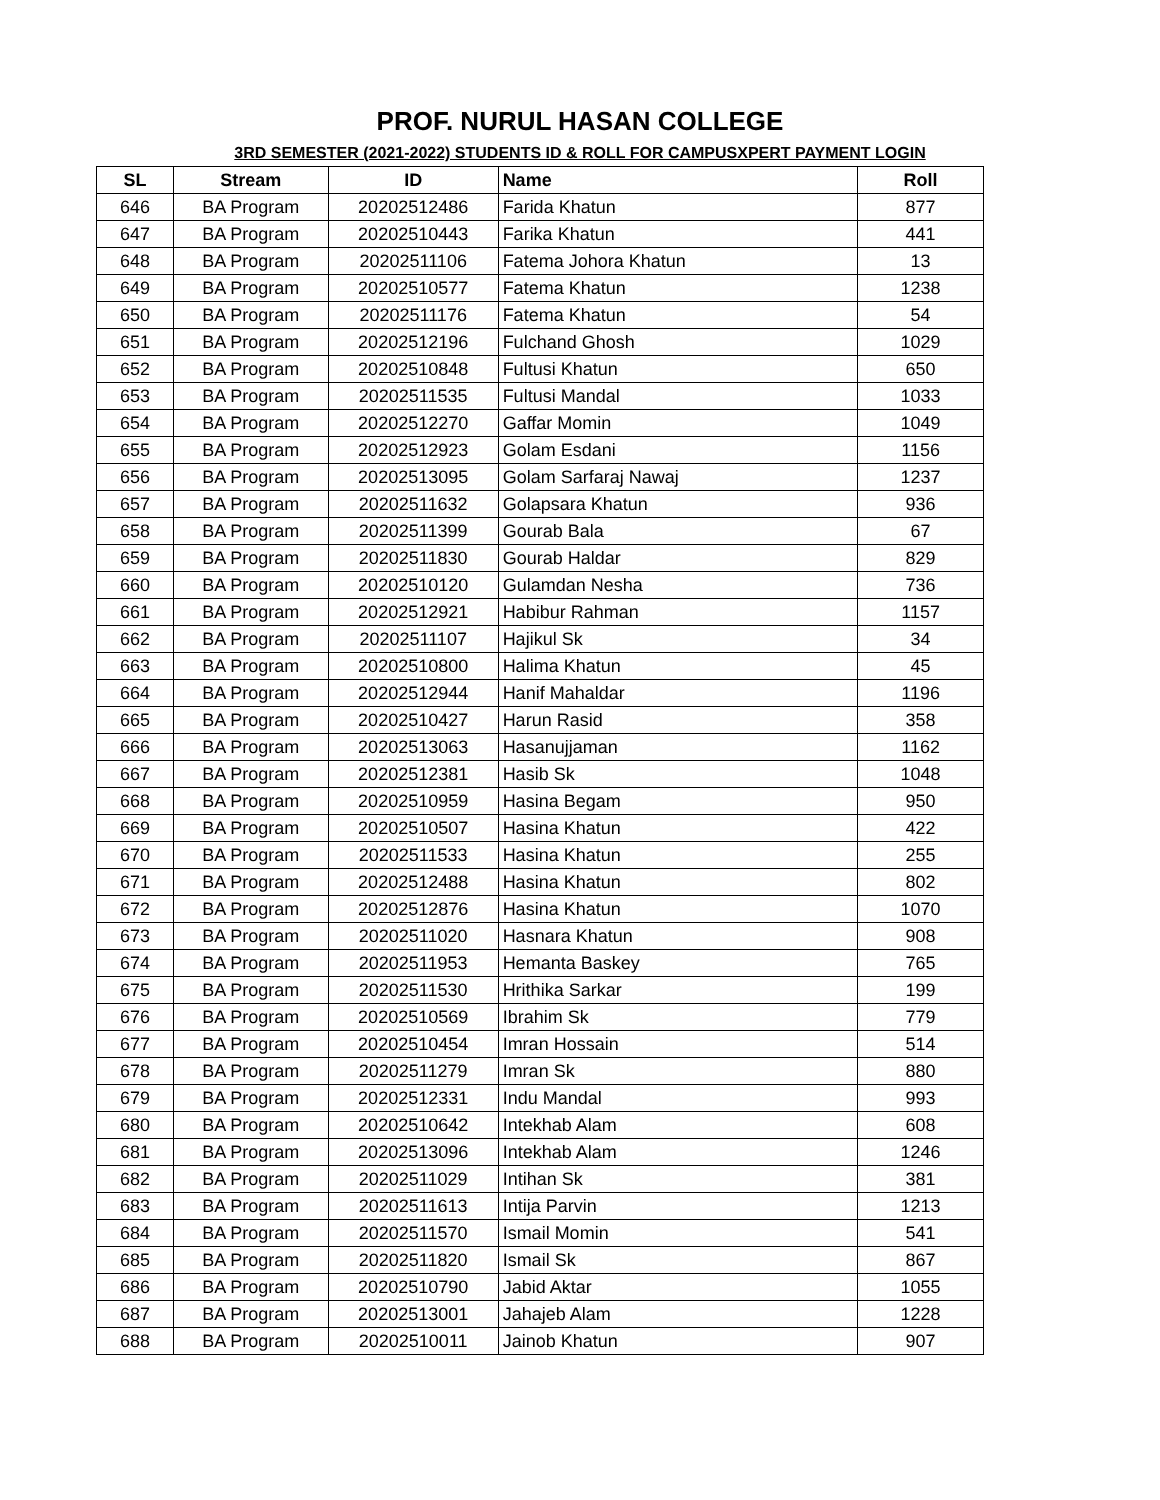PROF. NURUL HASAN COLLEGE
3RD SEMESTER (2021-2022) STUDENTS ID & ROLL FOR CAMPUSXPERT PAYMENT LOGIN
| SL | Stream | ID | Name | Roll |
| --- | --- | --- | --- | --- |
| 646 | BA Program | 20202512486 | Farida Khatun | 877 |
| 647 | BA Program | 20202510443 | Farika Khatun | 441 |
| 648 | BA Program | 20202511106 | Fatema Johora Khatun | 13 |
| 649 | BA Program | 20202510577 | Fatema Khatun | 1238 |
| 650 | BA Program | 20202511176 | Fatema Khatun | 54 |
| 651 | BA Program | 20202512196 | Fulchand Ghosh | 1029 |
| 652 | BA Program | 20202510848 | Fultusi Khatun | 650 |
| 653 | BA Program | 20202511535 | Fultusi Mandal | 1033 |
| 654 | BA Program | 20202512270 | Gaffar Momin | 1049 |
| 655 | BA Program | 20202512923 | Golam Esdani | 1156 |
| 656 | BA Program | 20202513095 | Golam Sarfaraj Nawaj | 1237 |
| 657 | BA Program | 20202511632 | Golapsara Khatun | 936 |
| 658 | BA Program | 20202511399 | Gourab Bala | 67 |
| 659 | BA Program | 20202511830 | Gourab Haldar | 829 |
| 660 | BA Program | 20202510120 | Gulamdan Nesha | 736 |
| 661 | BA Program | 20202512921 | Habibur Rahman | 1157 |
| 662 | BA Program | 20202511107 | Hajikul Sk | 34 |
| 663 | BA Program | 20202510800 | Halima Khatun | 45 |
| 664 | BA Program | 20202512944 | Hanif Mahaldar | 1196 |
| 665 | BA Program | 20202510427 | Harun Rasid | 358 |
| 666 | BA Program | 20202513063 | Hasanujjaman | 1162 |
| 667 | BA Program | 20202512381 | Hasib Sk | 1048 |
| 668 | BA Program | 20202510959 | Hasina Begam | 950 |
| 669 | BA Program | 20202510507 | Hasina Khatun | 422 |
| 670 | BA Program | 20202511533 | Hasina Khatun | 255 |
| 671 | BA Program | 20202512488 | Hasina Khatun | 802 |
| 672 | BA Program | 20202512876 | Hasina Khatun | 1070 |
| 673 | BA Program | 20202511020 | Hasnara Khatun | 908 |
| 674 | BA Program | 20202511953 | Hemanta Baskey | 765 |
| 675 | BA Program | 20202511530 | Hrithika Sarkar | 199 |
| 676 | BA Program | 20202510569 | Ibrahim Sk | 779 |
| 677 | BA Program | 20202510454 | Imran Hossain | 514 |
| 678 | BA Program | 20202511279 | Imran Sk | 880 |
| 679 | BA Program | 20202512331 | Indu Mandal | 993 |
| 680 | BA Program | 20202510642 | Intekhab Alam | 608 |
| 681 | BA Program | 20202513096 | Intekhab Alam | 1246 |
| 682 | BA Program | 20202511029 | Intihan Sk | 381 |
| 683 | BA Program | 20202511613 | Intija Parvin | 1213 |
| 684 | BA Program | 20202511570 | Ismail Momin | 541 |
| 685 | BA Program | 20202511820 | Ismail Sk | 867 |
| 686 | BA Program | 20202510790 | Jabid Aktar | 1055 |
| 687 | BA Program | 20202513001 | Jahajeb Alam | 1228 |
| 688 | BA Program | 20202510011 | Jainob Khatun | 907 |